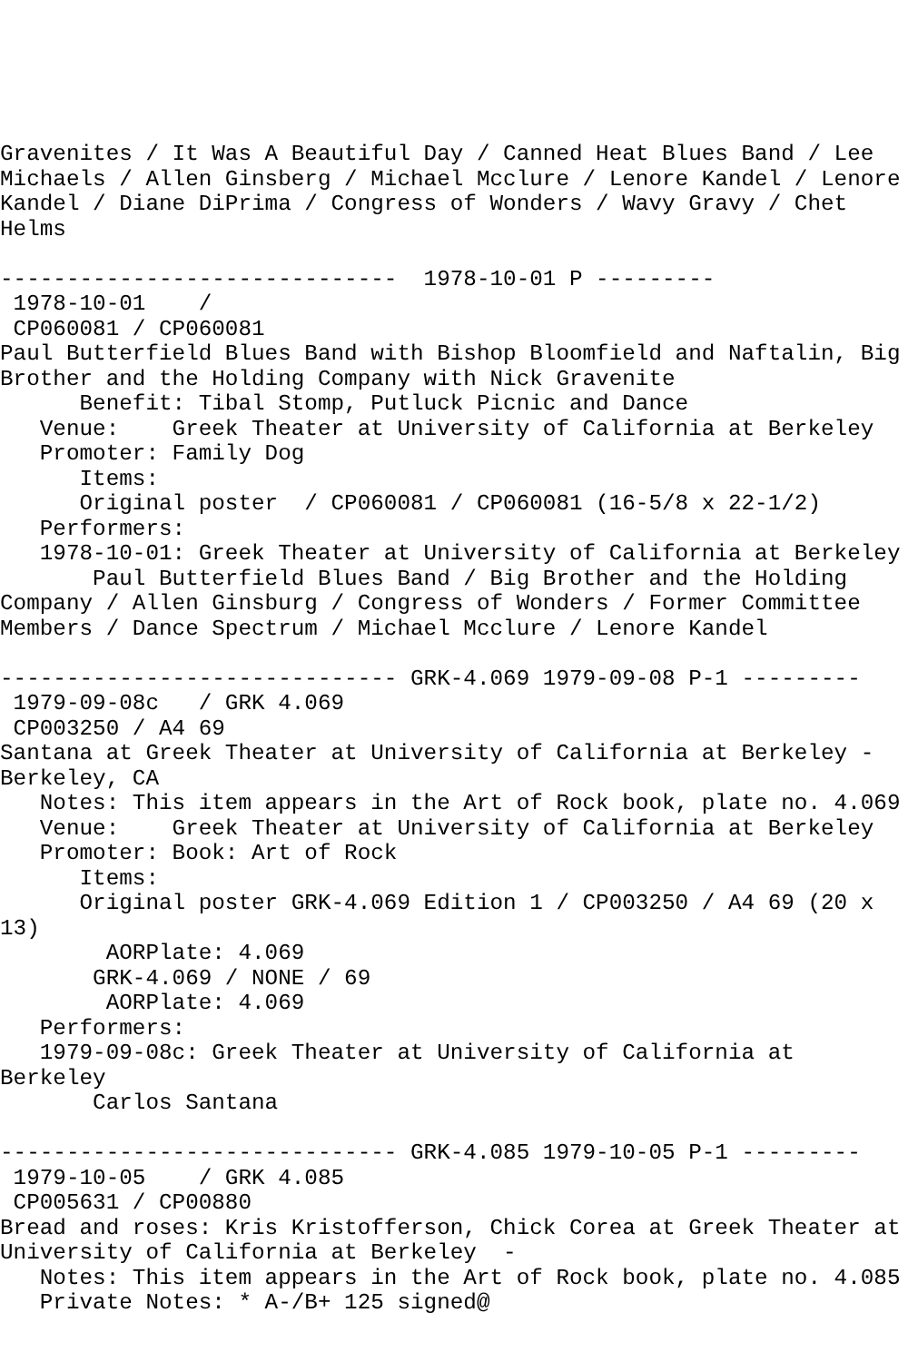Gravenites / It Was A Beautiful Day / Canned Heat Blues Band / Lee
Michaels / Allen Ginsberg / Michael Mcclure / Lenore Kandel / Lenore
Kandel / Diane DiPrima / Congress of Wonders / Wavy Gravy / Chet
Helms

------------------------------  1978-10-01 P ---------
 1978-10-01    /
 CP060081 / CP060081
Paul Butterfield Blues Band with Bishop Bloomfield and Naftalin, Big
Brother and the Holding Company with Nick Gravenite
      Benefit: Tibal Stomp, Putluck Picnic and Dance
   Venue:    Greek Theater at University of California at Berkeley
   Promoter: Family Dog
      Items:
      Original poster  / CP060081 / CP060081 (16-5/8 x 22-1/2)
   Performers:
   1978-10-01: Greek Theater at University of California at Berkeley
       Paul Butterfield Blues Band / Big Brother and the Holding
Company / Allen Ginsburg / Congress of Wonders / Former Committee
Members / Dance Spectrum / Michael Mcclure / Lenore Kandel

------------------------------ GRK-4.069 1979-09-08 P-1 ---------
 1979-09-08c   / GRK 4.069
 CP003250 / A4 69
Santana at Greek Theater at University of California at Berkeley -
Berkeley, CA
   Notes: This item appears in the Art of Rock book, plate no. 4.069
   Venue:    Greek Theater at University of California at Berkeley
   Promoter: Book: Art of Rock
      Items:
      Original poster GRK-4.069 Edition 1 / CP003250 / A4 69 (20 x
13)
        AORPlate: 4.069
       GRK-4.069 / NONE / 69
        AORPlate: 4.069
   Performers:
   1979-09-08c: Greek Theater at University of California at
Berkeley
       Carlos Santana

------------------------------ GRK-4.085 1979-10-05 P-1 ---------
 1979-10-05    / GRK 4.085
 CP005631 / CP00880
Bread and roses: Kris Kristofferson, Chick Corea at Greek Theater at
University of California at Berkeley  -
   Notes: This item appears in the Art of Rock book, plate no. 4.085
   Private Notes: * A-/B+ 125 signed@